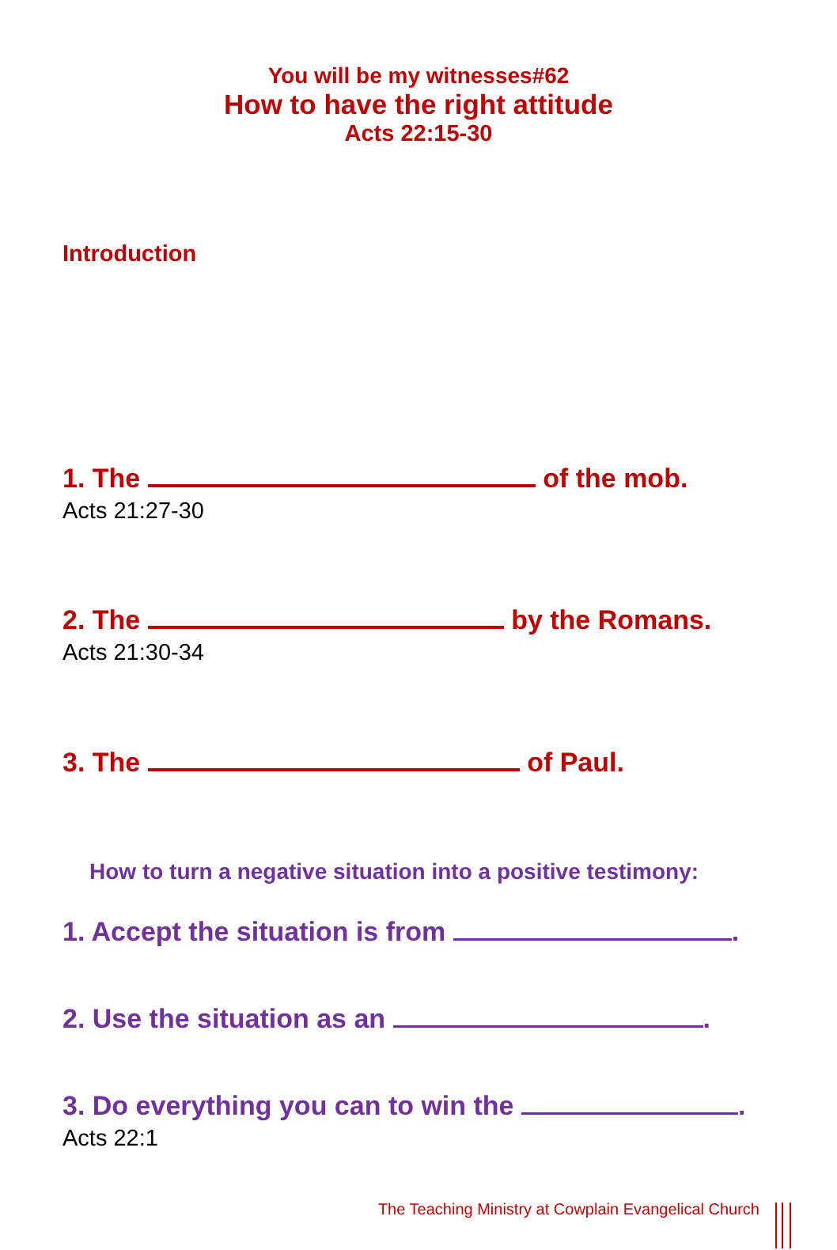You will be my witnesses#62
How to have the right attitude
Acts 22:15-30
Introduction
1. The of the mob.
Acts 21:27-30
2. The by the Romans.
Acts 21:30-34
3. The of Paul.
How to turn a negative situation into a positive testimony:
1. Accept the situation is from .
2. Use the situation as an .
3. Do everything you can to win the .
Acts 22:1
The Teaching Ministry at Cowplain Evangelical Church